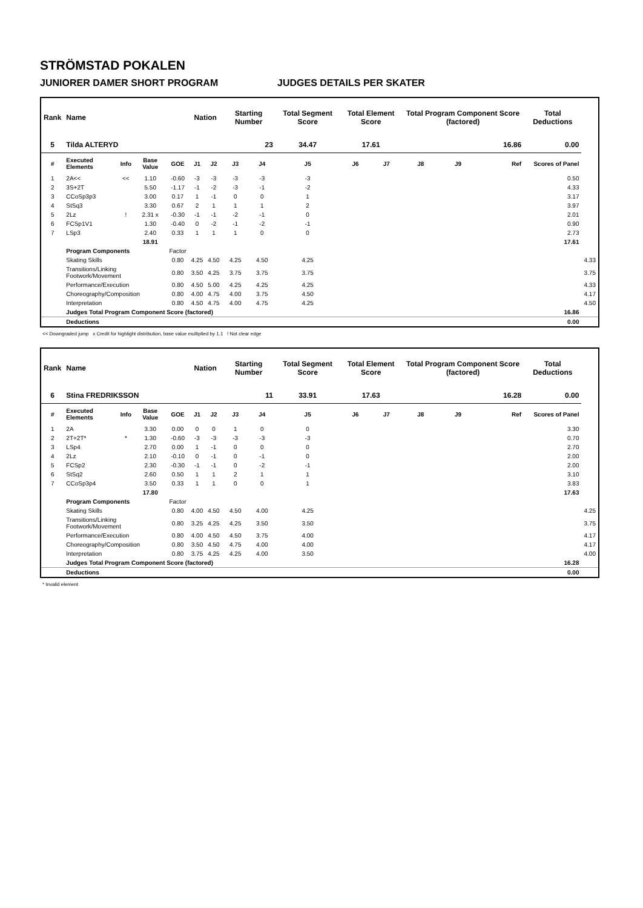STRÖMSTAD POKALEN
JUNIORER DAMER SHORT PROGRAM JUDGES DETAILS PER SKATER
| Rank | Name | | | | Nation | | Starting Number | | Total Segment Score | Total Element Score | | Total Program Component Score (factored) | | | Total Deductions | |
| --- | --- | --- | --- | --- | --- | --- | --- | --- | --- | --- | --- | --- | --- | --- | --- | --- |
| 5 | Tilda ALTERYD | | | | | | 23 | | 34.47 | 17.61 | | 16.86 | | | 0.00 | |
| # | Executed Elements | Info | Base Value | GOE | J1 | J2 | J3 | J4 | J5 | J6 | J7 | J8 | J9 | Ref | Scores of Panel | |
| 1 | 2A<< | << | 1.10 | -0.60 | -3 | -3 | -3 | -3 | -3 | | | | | | 0.50 | |
| 2 | 3S+2T | | 5.50 | -1.17 | -1 | -2 | -3 | -1 | -2 | | | | | | 4.33 | |
| 3 | CCoSp3p3 | | 3.00 | 0.17 | 1 | -1 | 0 | 0 | 1 | | | | | | 3.17 | |
| 4 | StSq3 | | 3.30 | 0.67 | 2 | 1 | 1 | 1 | 2 | | | | | | 3.97 | |
| 5 | 2Lz | ! | 2.31 x | -0.30 | -1 | -1 | -2 | -1 | 0 | | | | | | 2.01 | |
| 6 | FCSp1V1 | | 1.30 | -0.40 | 0 | -2 | -1 | -2 | -1 | | | | | | 0.90 | |
| 7 | LSp3 | | 2.40 | 0.33 | 1 | 1 | 1 | 0 | 0 | | | | | | 2.73 | |
| | | | 18.91 | | | | | | | | | | | | 17.61 | |
| | Program Components | | | Factor | | | | | | | | | | | | |
| | Skating Skills | | | 0.80 | 4.25 | 4.50 | 4.25 | 4.50 | 4.25 | | | | | | | 4.33 |
| | Transitions/Linking Footwork/Movement | | | 0.80 | 3.50 | 4.25 | 3.75 | 3.75 | 3.75 | | | | | | | 3.75 |
| | Performance/Execution | | | 0.80 | 4.50 | 5.00 | 4.25 | 4.25 | 4.25 | | | | | | | 4.33 |
| | Choreography/Composition | | | 0.80 | 4.00 | 4.75 | 4.00 | 3.75 | 4.50 | | | | | | | 4.17 |
| | Interpretation | | | 0.80 | 4.50 | 4.75 | 4.00 | 4.75 | 4.25 | | | | | | | 4.50 |
| | Judges Total Program Component Score (factored) | | | | | | | | | | | | | | 16.86 | |
| | Deductions | | | | | | | | | | | | | | 0.00 | |
<< Downgraded jump x Credit for highlight distribution, base value multiplied by 1.1 ! Not clear edge
| Rank | Name | | | | Nation | | Starting Number | | Total Segment Score | Total Element Score | | Total Program Component Score (factored) | | | Total Deductions | |
| --- | --- | --- | --- | --- | --- | --- | --- | --- | --- | --- | --- | --- | --- | --- | --- | --- |
| 6 | Stina FREDRIKSSON | | | | | | 11 | | 33.91 | 17.63 | | 16.28 | | | 0.00 | |
| # | Executed Elements | Info | Base Value | GOE | J1 | J2 | J3 | J4 | J5 | J6 | J7 | J8 | J9 | Ref | Scores of Panel | |
| 1 | 2A | | 3.30 | 0.00 | 0 | 0 | 1 | 0 | 0 | | | | | | 3.30 | |
| 2 | 2T+2T* | * | 1.30 | -0.60 | -3 | -3 | -3 | -3 | -3 | | | | | | 0.70 | |
| 3 | LSp4 | | 2.70 | 0.00 | 1 | -1 | 0 | 0 | 0 | | | | | | 2.70 | |
| 4 | 2Lz | | 2.10 | -0.10 | 0 | -1 | 0 | -1 | 0 | | | | | | 2.00 | |
| 5 | FCSp2 | | 2.30 | -0.30 | -1 | -1 | 0 | -2 | -1 | | | | | | 2.00 | |
| 6 | StSq2 | | 2.60 | 0.50 | 1 | 1 | 2 | 1 | 1 | | | | | | 3.10 | |
| 7 | CCoSp3p4 | | 3.50 | 0.33 | 1 | 1 | 0 | 0 | 1 | | | | | | 3.83 | |
| | | | 17.80 | | | | | | | | | | | | 17.63 | |
| | Program Components | | | Factor | | | | | | | | | | | | |
| | Skating Skills | | | 0.80 | 4.00 | 4.50 | 4.50 | 4.00 | 4.25 | | | | | | | 4.25 |
| | Transitions/Linking Footwork/Movement | | | 0.80 | 3.25 | 4.25 | 4.25 | 3.50 | 3.50 | | | | | | | 3.75 |
| | Performance/Execution | | | 0.80 | 4.00 | 4.50 | 4.50 | 3.75 | 4.00 | | | | | | | 4.17 |
| | Choreography/Composition | | | 0.80 | 3.50 | 4.50 | 4.75 | 4.00 | 4.00 | | | | | | | 4.17 |
| | Interpretation | | | 0.80 | 3.75 | 4.25 | 4.25 | 4.00 | 3.50 | | | | | | | 4.00 |
| | Judges Total Program Component Score (factored) | | | | | | | | | | | | | | 16.28 | |
| | Deductions | | | | | | | | | | | | | | 0.00 | |
* Invalid element